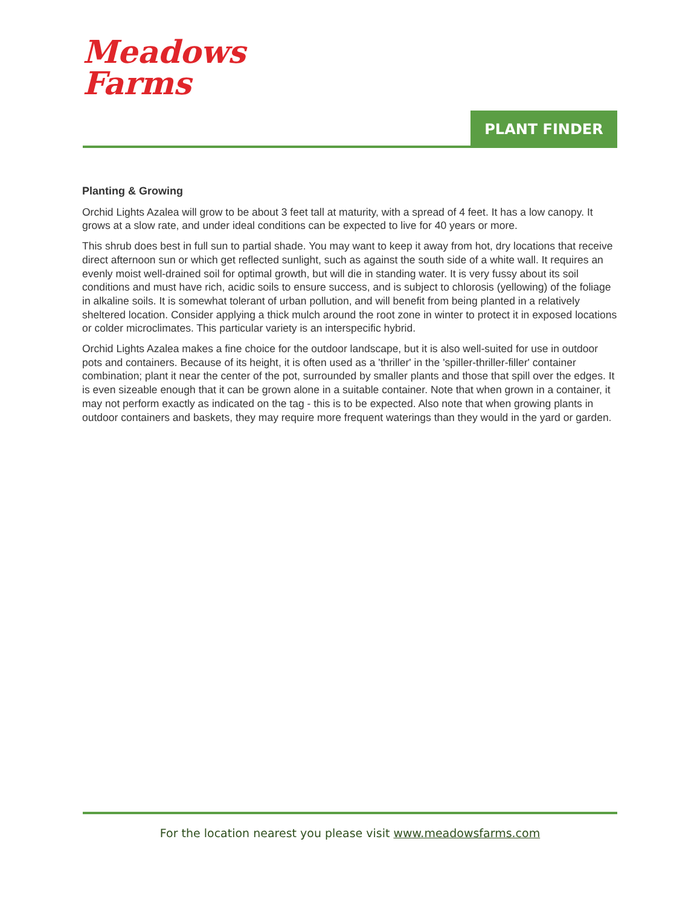Meadows
Farms
PLANT FINDER
Planting & Growing
Orchid Lights Azalea will grow to be about 3 feet tall at maturity, with a spread of 4 feet. It has a low canopy. It grows at a slow rate, and under ideal conditions can be expected to live for 40 years or more.
This shrub does best in full sun to partial shade. You may want to keep it away from hot, dry locations that receive direct afternoon sun or which get reflected sunlight, such as against the south side of a white wall. It requires an evenly moist well-drained soil for optimal growth, but will die in standing water. It is very fussy about its soil conditions and must have rich, acidic soils to ensure success, and is subject to chlorosis (yellowing) of the foliage in alkaline soils. It is somewhat tolerant of urban pollution, and will benefit from being planted in a relatively sheltered location. Consider applying a thick mulch around the root zone in winter to protect it in exposed locations or colder microclimates. This particular variety is an interspecific hybrid.
Orchid Lights Azalea makes a fine choice for the outdoor landscape, but it is also well-suited for use in outdoor pots and containers. Because of its height, it is often used as a 'thriller' in the 'spiller-thriller-filler' container combination; plant it near the center of the pot, surrounded by smaller plants and those that spill over the edges. It is even sizeable enough that it can be grown alone in a suitable container. Note that when grown in a container, it may not perform exactly as indicated on the tag - this is to be expected. Also note that when growing plants in outdoor containers and baskets, they may require more frequent waterings than they would in the yard or garden.
For the location nearest you please visit www.meadowsfarms.com